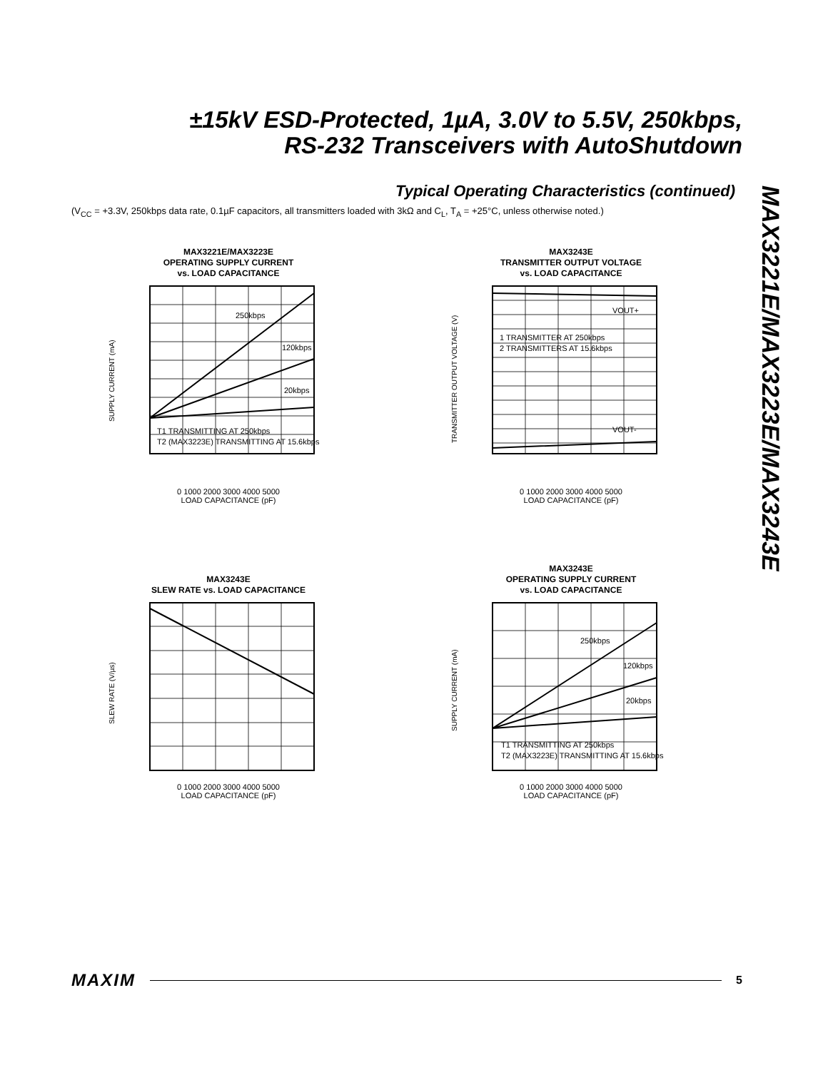±15kV ESD-Protected, 1µA, 3.0V to 5.5V, 250kbps,
RS-232 Transceivers with AutoShutdown
Typical Operating Characteristics (continued)
(V<sub>CC</sub> = +3.3V, 250kbps data rate, 0.1µF capacitors, all transmitters loaded with 3kΩ and C<sub>L</sub>, T<sub>A</sub> = +25°C, unless otherwise noted.)
MAX3221E/MAX3223E/MAX3243E
MAX3221E/MAX3223E
OPERATING SUPPLY CURRENT
vs. LOAD CAPACITANCE
SUPPLY CURRENT (mA)
250kbps
120kbps
20kbps
T1 TRANSMITTING AT 250kbps
T2 (MAX3223E) TRANSMITTING AT 15.6kbps
0 1000 2000 3000 4000 5000
LOAD CAPACITANCE (pF)
MAX3243E
TRANSMITTER OUTPUT VOLTAGE
vs. LOAD CAPACITANCE
TRANSMITTER OUTPUT VOLTAGE (V)
VOUT+
VOUT-
1 TRANSMITTER AT 250kbps
2 TRANSMITTERS AT 15.6kbps
0 1000 2000 3000 4000 5000
LOAD CAPACITANCE (pF)
MAX3243E
SLEW RATE vs. LOAD CAPACITANCE
SLEW RATE (V/µs)
0 1000 2000 3000 4000 5000
LOAD CAPACITANCE (pF)
MAX3243E
OPERATING SUPPLY CURRENT
vs. LOAD CAPACITANCE
SUPPLY CURRENT (mA)
250kbps
120kbps
20kbps
T1 TRANSMITTING AT 250kbps
T2 (MAX3223E) TRANSMITTING AT 15.6kbps
0 1000 2000 3000 4000 5000
LOAD CAPACITANCE (pF)
MAXIM 5